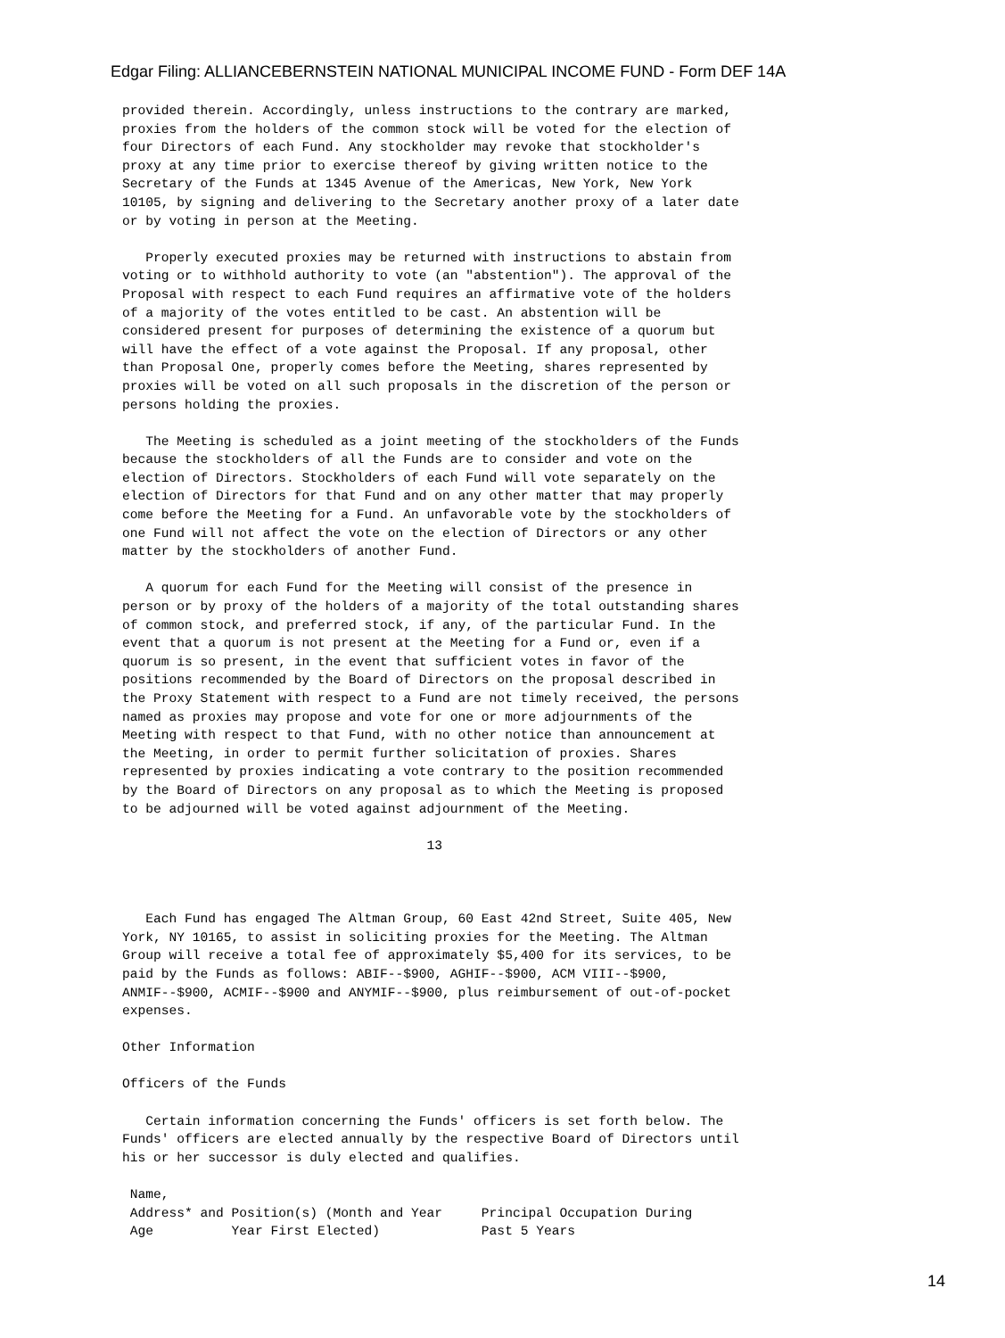Edgar Filing: ALLIANCEBERNSTEIN NATIONAL MUNICIPAL INCOME FUND - Form DEF 14A
provided therein. Accordingly, unless instructions to the contrary are marked,
proxies from the holders of the common stock will be voted for the election of
four Directors of each Fund. Any stockholder may revoke that stockholder's
proxy at any time prior to exercise thereof by giving written notice to the
Secretary of the Funds at 1345 Avenue of the Americas, New York, New York
10105, by signing and delivering to the Secretary another proxy of a later date
or by voting in person at the Meeting.

   Properly executed proxies may be returned with instructions to abstain from
voting or to withhold authority to vote (an "abstention"). The approval of the
Proposal with respect to each Fund requires an affirmative vote of the holders
of a majority of the votes entitled to be cast. An abstention will be
considered present for purposes of determining the existence of a quorum but
will have the effect of a vote against the Proposal. If any proposal, other
than Proposal One, properly comes before the Meeting, shares represented by
proxies will be voted on all such proposals in the discretion of the person or
persons holding the proxies.

   The Meeting is scheduled as a joint meeting of the stockholders of the Funds
because the stockholders of all the Funds are to consider and vote on the
election of Directors. Stockholders of each Fund will vote separately on the
election of Directors for that Fund and on any other matter that may properly
come before the Meeting for a Fund. An unfavorable vote by the stockholders of
one Fund will not affect the vote on the election of Directors or any other
matter by the stockholders of another Fund.

   A quorum for each Fund for the Meeting will consist of the presence in
person or by proxy of the holders of a majority of the total outstanding shares
of common stock, and preferred stock, if any, of the particular Fund. In the
event that a quorum is not present at the Meeting for a Fund or, even if a
quorum is so present, in the event that sufficient votes in favor of the
positions recommended by the Board of Directors on the proposal described in
the Proxy Statement with respect to a Fund are not timely received, the persons
named as proxies may propose and vote for one or more adjournments of the
Meeting with respect to that Fund, with no other notice than announcement at
the Meeting, in order to permit further solicitation of proxies. Shares
represented by proxies indicating a vote contrary to the position recommended
by the Board of Directors on any proposal as to which the Meeting is proposed
to be adjourned will be voted against adjournment of the Meeting.

                                       13



   Each Fund has engaged The Altman Group, 60 East 42nd Street, Suite 405, New
York, NY 10165, to assist in soliciting proxies for the Meeting. The Altman
Group will receive a total fee of approximately $5,400 for its services, to be
paid by the Funds as follows: ABIF--$900, AGHIF--$900, ACM VIII--$900,
ANMIF--$900, ACMIF--$900 and ANYMIF--$900, plus reimbursement of out-of-pocket
expenses.

Other Information

Officers of the Funds

   Certain information concerning the Funds' officers is set forth below. The
Funds' officers are elected annually by the respective Board of Directors until
his or her successor is duly elected and qualifies.

 Name,
 Address* and Position(s) (Month and Year     Principal Occupation During
 Age          Year First Elected)             Past 5 Years
14